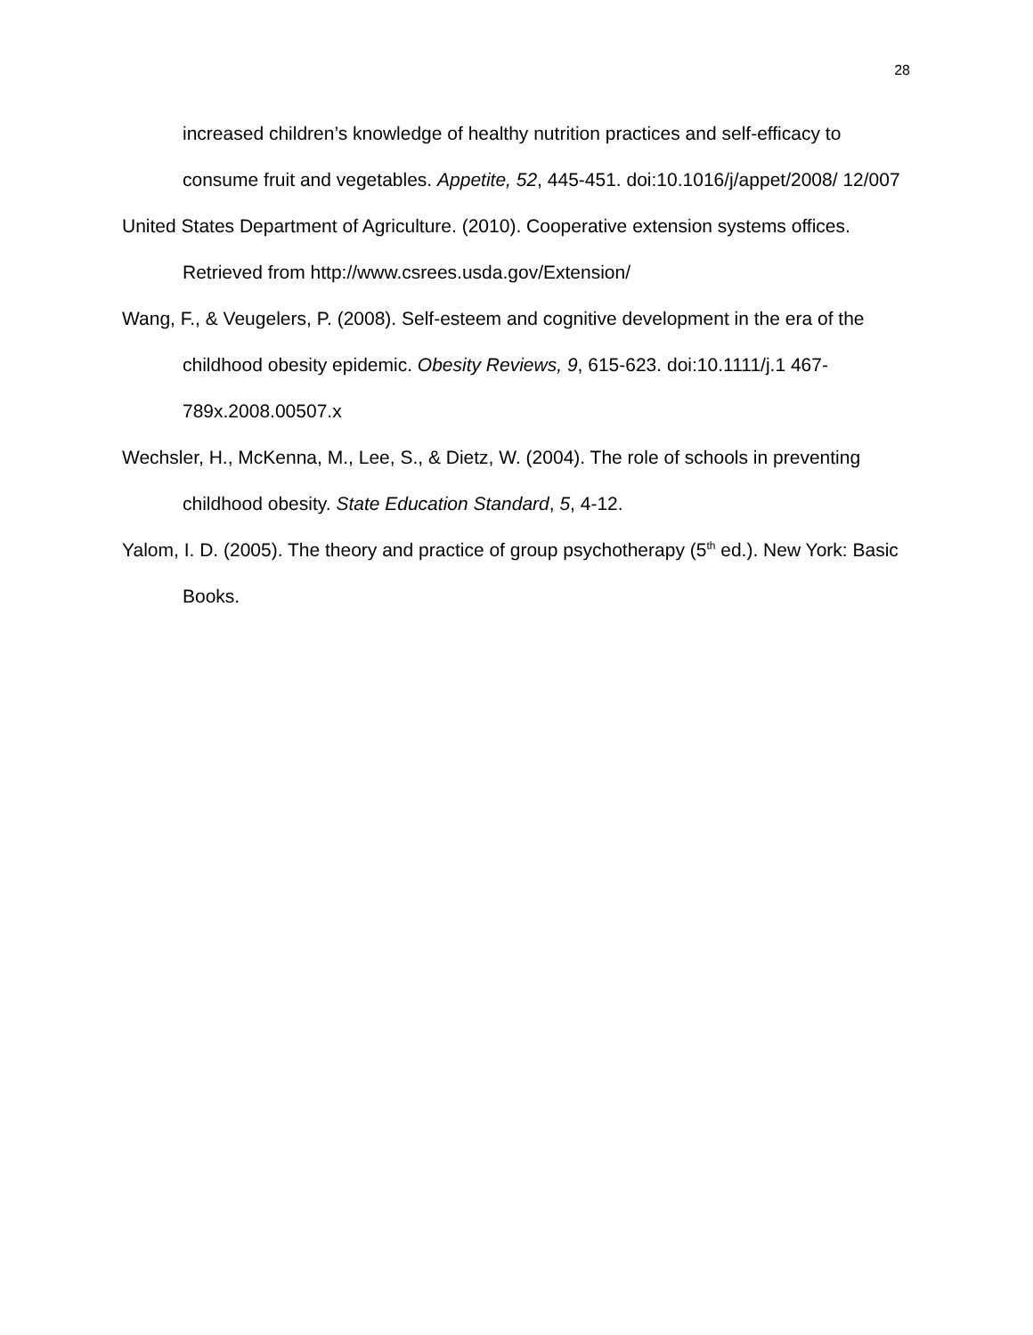28
increased children’s knowledge of healthy nutrition practices and self-efficacy to consume fruit and vegetables. Appetite, 52, 445-451. doi:10.1016/j/appet/2008/ 12/007
United States Department of Agriculture. (2010). Cooperative extension systems offices. Retrieved from http://www.csrees.usda.gov/Extension/
Wang, F., & Veugelers, P. (2008). Self-esteem and cognitive development in the era of the childhood obesity epidemic. Obesity Reviews, 9, 615-623. doi:10.1111/j.1 467-789x.2008.00507.x
Wechsler, H., McKenna, M., Lee, S., & Dietz, W. (2004). The role of schools in preventing childhood obesity. State Education Standard, 5, 4-12.
Yalom, I. D. (2005). The theory and practice of group psychotherapy (5<sup>th</sup> ed.). New York: Basic Books.